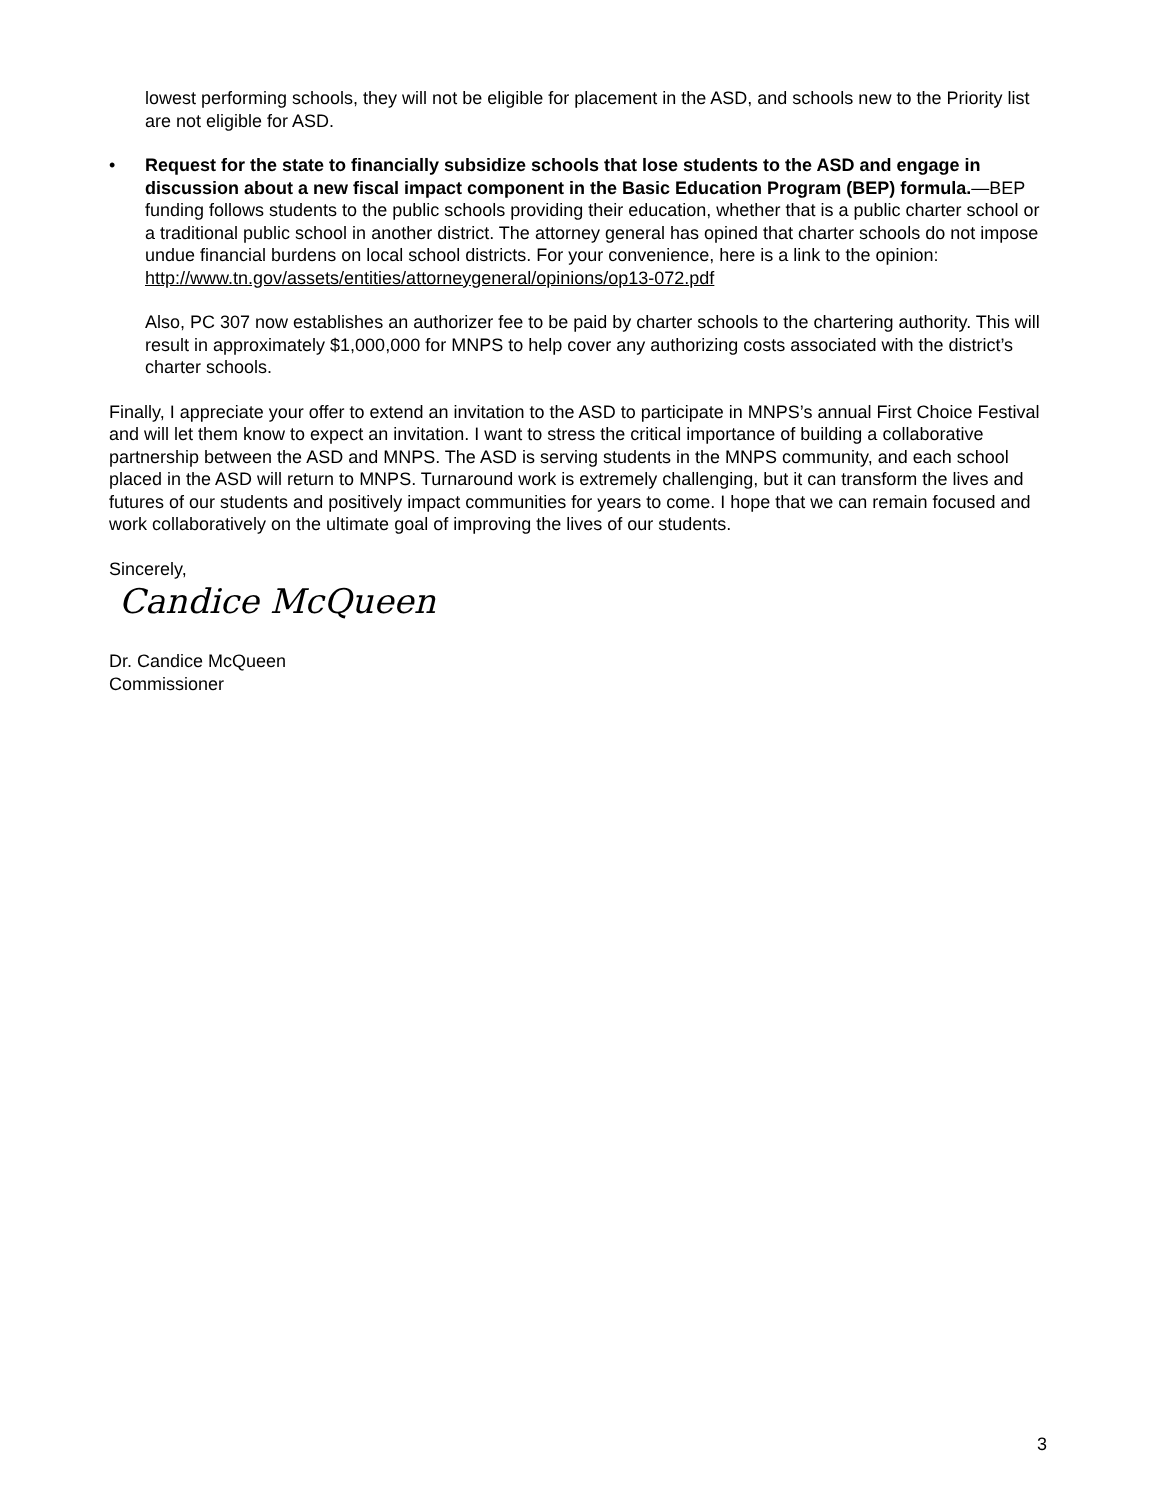lowest performing schools, they will not be eligible for placement in the ASD, and schools new to the Priority list are not eligible for ASD.
• Request for the state to financially subsidize schools that lose students to the ASD and engage in discussion about a new fiscal impact component in the Basic Education Program (BEP) formula.—BEP funding follows students to the public schools providing their education, whether that is a public charter school or a traditional public school in another district. The attorney general has opined that charter schools do not impose undue financial burdens on local school districts. For your convenience, here is a link to the opinion:
http://www.tn.gov/assets/entities/attorneygeneral/opinions/op13-072.pdf
Also, PC 307 now establishes an authorizer fee to be paid by charter schools to the chartering authority. This will result in approximately $1,000,000 for MNPS to help cover any authorizing costs associated with the district’s charter schools.
Finally, I appreciate your offer to extend an invitation to the ASD to participate in MNPS’s annual First Choice Festival and will let them know to expect an invitation. I want to stress the critical importance of building a collaborative partnership between the ASD and MNPS. The ASD is serving students in the MNPS community, and each school placed in the ASD will return to MNPS. Turnaround work is extremely challenging, but it can transform the lives and futures of our students and positively impact communities for years to come. I hope that we can remain focused and work collaboratively on the ultimate goal of improving the lives of our students.
Sincerely,
Candice McQueen
Dr. Candice McQueen
Commissioner
3